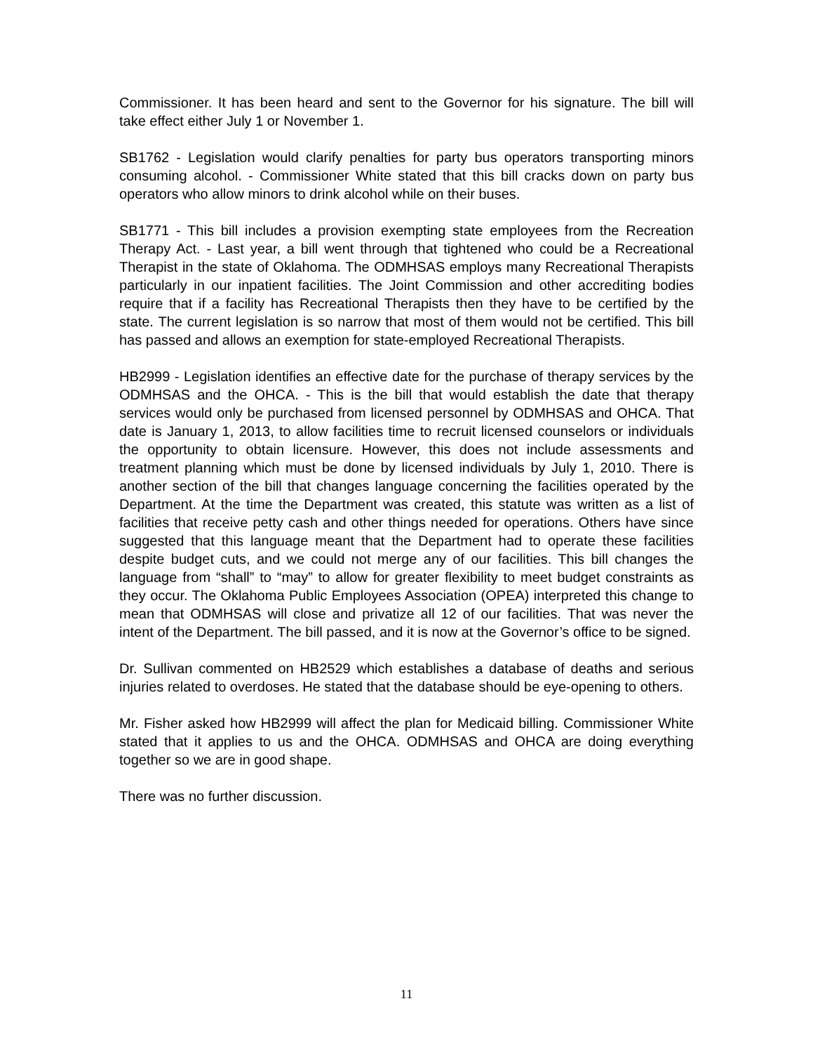Commissioner. It has been heard and sent to the Governor for his signature. The bill will take effect either July 1 or November 1.
SB1762 - Legislation would clarify penalties for party bus operators transporting minors consuming alcohol. - Commissioner White stated that this bill cracks down on party bus operators who allow minors to drink alcohol while on their buses.
SB1771 - This bill includes a provision exempting state employees from the Recreation Therapy Act. - Last year, a bill went through that tightened who could be a Recreational Therapist in the state of Oklahoma. The ODMHSAS employs many Recreational Therapists particularly in our inpatient facilities. The Joint Commission and other accrediting bodies require that if a facility has Recreational Therapists then they have to be certified by the state. The current legislation is so narrow that most of them would not be certified. This bill has passed and allows an exemption for state-employed Recreational Therapists.
HB2999 - Legislation identifies an effective date for the purchase of therapy services by the ODMHSAS and the OHCA. - This is the bill that would establish the date that therapy services would only be purchased from licensed personnel by ODMHSAS and OHCA. That date is January 1, 2013, to allow facilities time to recruit licensed counselors or individuals the opportunity to obtain licensure. However, this does not include assessments and treatment planning which must be done by licensed individuals by July 1, 2010. There is another section of the bill that changes language concerning the facilities operated by the Department. At the time the Department was created, this statute was written as a list of facilities that receive petty cash and other things needed for operations. Others have since suggested that this language meant that the Department had to operate these facilities despite budget cuts, and we could not merge any of our facilities. This bill changes the language from “shall” to “may” to allow for greater flexibility to meet budget constraints as they occur. The Oklahoma Public Employees Association (OPEA) interpreted this change to mean that ODMHSAS will close and privatize all 12 of our facilities. That was never the intent of the Department. The bill passed, and it is now at the Governor’s office to be signed.
Dr. Sullivan commented on HB2529 which establishes a database of deaths and serious injuries related to overdoses. He stated that the database should be eye-opening to others.
Mr. Fisher asked how HB2999 will affect the plan for Medicaid billing. Commissioner White stated that it applies to us and the OHCA. ODMHSAS and OHCA are doing everything together so we are in good shape.
There was no further discussion.
11